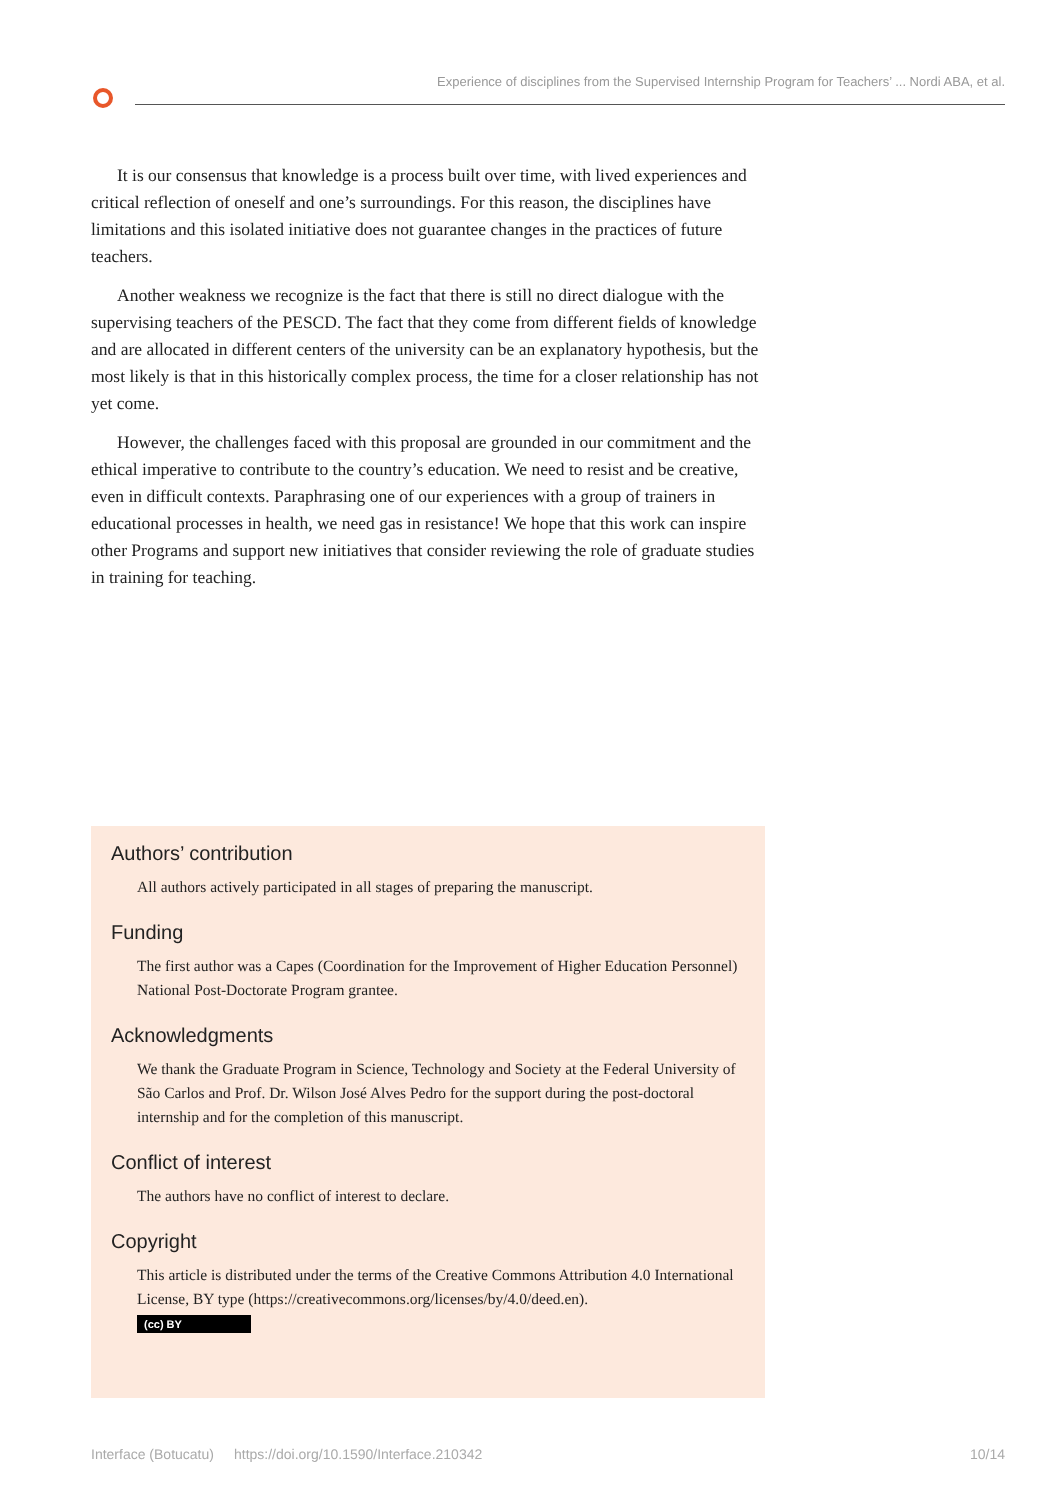Experience of disciplines from the Supervised Internship Program for Teachers’ ... Nordi ABA, et al.
It is our consensus that knowledge is a process built over time, with lived experiences and critical reflection of oneself and one’s surroundings. For this reason, the disciplines have limitations and this isolated initiative does not guarantee changes in the practices of future teachers.
Another weakness we recognize is the fact that there is still no direct dialogue with the supervising teachers of the PESCD. The fact that they come from different fields of knowledge and are allocated in different centers of the university can be an explanatory hypothesis, but the most likely is that in this historically complex process, the time for a closer relationship has not yet come.
However, the challenges faced with this proposal are grounded in our commitment and the ethical imperative to contribute to the country’s education. We need to resist and be creative, even in difficult contexts. Paraphrasing one of our experiences with a group of trainers in educational processes in health, we need gas in resistance! We hope that this work can inspire other Programs and support new initiatives that consider reviewing the role of graduate studies in training for teaching.
Authors’ contribution
All authors actively participated in all stages of preparing the manuscript.
Funding
The first author was a Capes (Coordination for the Improvement of Higher Education Personnel) National Post-Doctorate Program grantee.
Acknowledgments
We thank the Graduate Program in Science, Technology and Society at the Federal University of São Carlos and Prof. Dr. Wilson José Alves Pedro for the support during the post-doctoral internship and for the completion of this manuscript.
Conflict of interest
The authors have no conflict of interest to declare.
Copyright
This article is distributed under the terms of the Creative Commons Attribution 4.0 International License, BY type (https://creativecommons.org/licenses/by/4.0/deed.en).
(cc) BY
Interface (Botucatu) https://doi.org/10.1590/Interface.210342 10/14